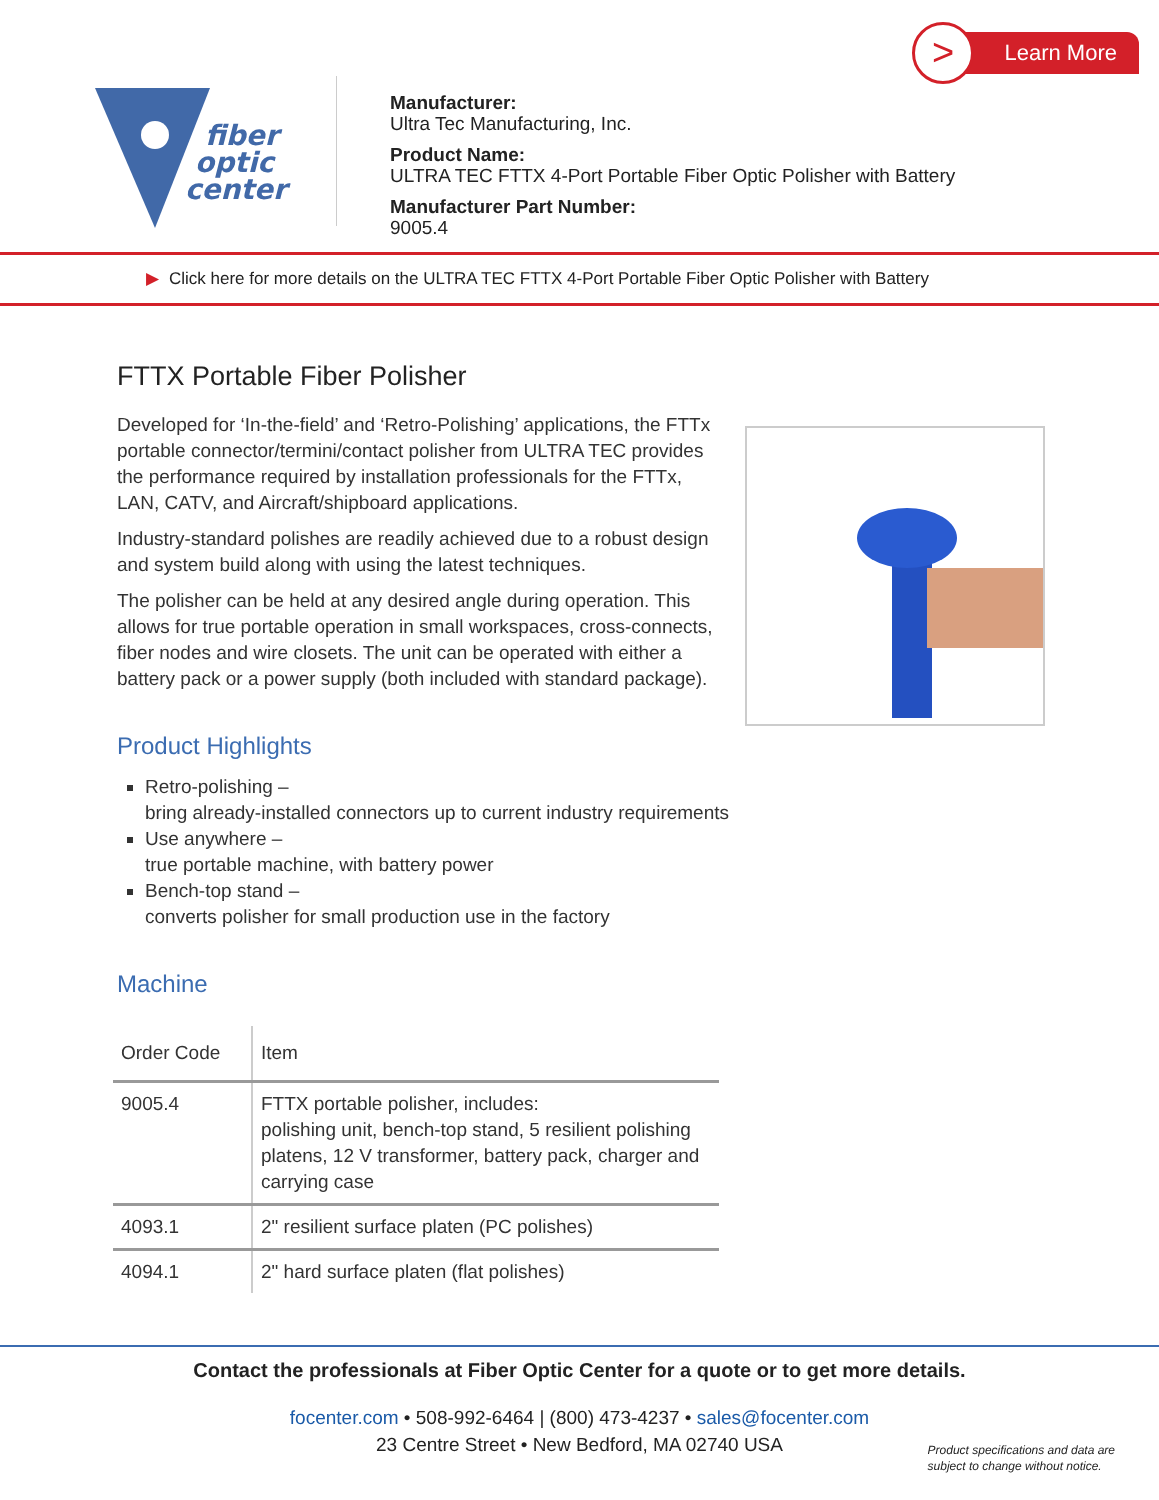fiber
optic
center
Manufacturer:
Ultra Tec Manufacturing, Inc.
Product Name:
ULTRA TEC FTTX 4-Port Portable Fiber Optic Polisher with Battery
Manufacturer Part Number:
9005.4
Learn More >
▶ Click here for more details on the ULTRA TEC FTTX 4-Port Portable Fiber Optic Polisher with Battery
FTTX Portable Fiber Polisher
Developed for ‘In-the-field’ and ‘Retro-Polishing’ applications, the FTTx portable connector/termini/contact polisher from ULTRA TEC provides the performance required by installation professionals for the FTTx, LAN, CATV, and Aircraft/shipboard applications.
Industry-standard polishes are readily achieved due to a robust design and system build along with using the latest techniques.
The polisher can be held at any desired angle during operation. This allows for true portable operation in small workspaces, cross-connects, fiber nodes and wire closets. The unit can be operated with either a battery pack or a power supply (both included with standard package).
Product Highlights
Retro-polishing –
bring already-installed connectors up to current industry requirements
Use anywhere –
true portable machine, with battery power
Bench-top stand –
converts polisher for small production use in the factory
Machine
| Order Code | Item |
| --- | --- |
| 9005.4 | FTTX portable polisher, includes: polishing unit, bench-top stand, 5 resilient polishing platens, 12 V transformer, battery pack, charger and carrying case |
| 4093.1 | 2" resilient surface platen (PC polishes) |
| 4094.1 | 2" hard surface platen (flat polishes) |
Contact the professionals at Fiber Optic Center for a quote or to get more details.
focenter.com • 508-992-6464 | (800) 473-4237 • sales@focenter.com
23 Centre Street • New Bedford, MA 02740 USA
Product specifications and data are
subject to change without notice.